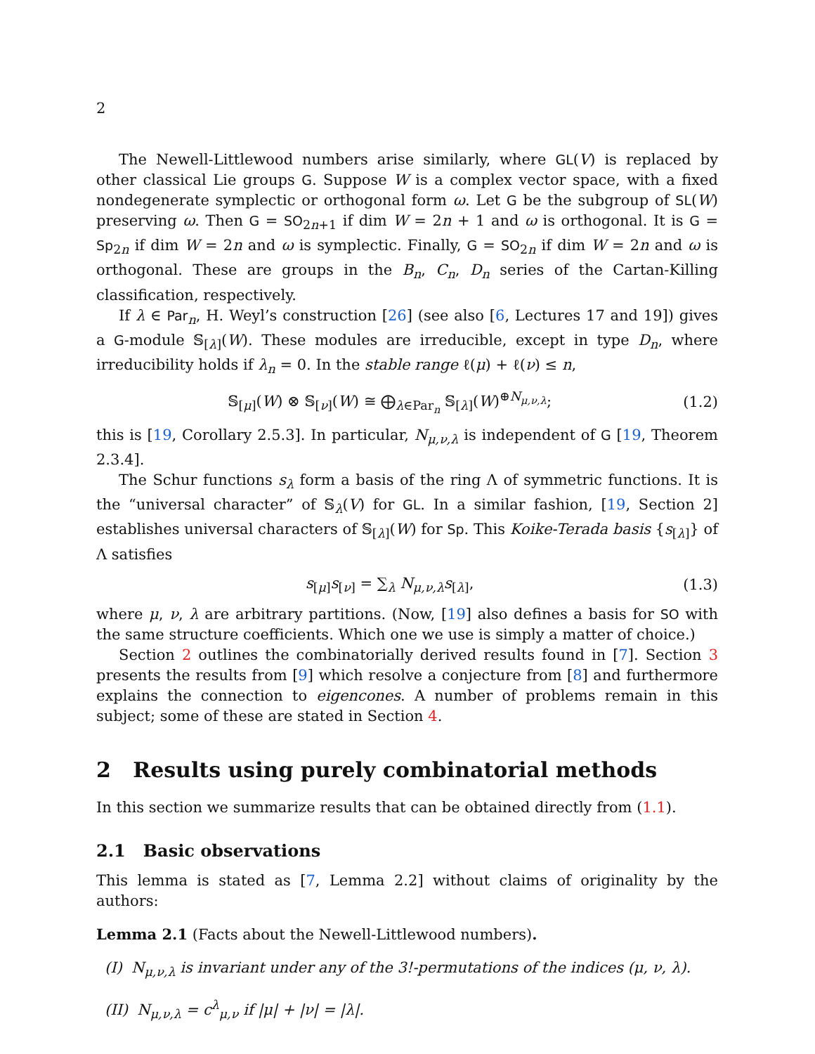2
The Newell-Littlewood numbers arise similarly, where GL(V) is replaced by other classical Lie groups G. Suppose W is a complex vector space, with a fixed nondegenerate symplectic or orthogonal form ω. Let G be the subgroup of SL(W) preserving ω. Then G = SO<sub>2n+1</sub> if dim W = 2n + 1 and ω is orthogonal. It is G = Sp<sub>2n</sub> if dim W = 2n and ω is symplectic. Finally, G = SO<sub>2n</sub> if dim W = 2n and ω is orthogonal. These are groups in the B<sub>n</sub>, C<sub>n</sub>, D<sub>n</sub> series of the Cartan-Killing classification, respectively.
If λ ∈ Par<sub>n</sub>, H. Weyl’s construction [26] (see also [6, Lectures 17 and 19]) gives a G-module 𝕊<sub>[λ]</sub>(W). These modules are irreducible, except in type D<sub>n</sub>, where irreducibility holds if λ<sub>n</sub> = 0. In the stable range ℓ(μ) + ℓ(ν) ≤ n,
𝕊<sub>[μ]</sub>(W) ⊗ 𝕊<sub>[ν]</sub>(W) ≅ ⨁<sub>λ∈Par<sub>n</sub></sub> 𝕊<sub>[λ]</sub>(W)<sup>⊕N<sub>μ,ν,λ</sub></sup>; (1.2)
this is [19, Corollary 2.5.3]. In particular, N<sub>μ,ν,λ</sub> is independent of G [19, Theorem 2.3.4].
The Schur functions s<sub>λ</sub> form a basis of the ring Λ of symmetric functions. It is the “universal character” of 𝕊<sub>λ</sub>(V) for GL. In a similar fashion, [19, Section 2] establishes universal characters of 𝕊<sub>[λ]</sub>(W) for Sp. This Koike-Terada basis {s<sub>[λ]</sub>} of Λ satisfies
s<sub>[μ]</sub>s<sub>[ν]</sub> = ∑<sub>λ</sub> N<sub>μ,ν,λ</sub>s<sub>[λ]</sub>, (1.3)
where μ, ν, λ are arbitrary partitions. (Now, [19] also defines a basis for SO with the same structure coefficients. Which one we use is simply a matter of choice.)
Section 2 outlines the combinatorially derived results found in [7]. Section 3 presents the results from [9] which resolve a conjecture from [8] and furthermore explains the connection to eigencones. A number of problems remain in this subject; some of these are stated in Section 4.
2 Results using purely combinatorial methods
In this section we summarize results that can be obtained directly from (1.1).
2.1 Basic observations
This lemma is stated as [7, Lemma 2.2] without claims of originality by the authors:
Lemma 2.1 (Facts about the Newell-Littlewood numbers).
(I) N<sub>μ,ν,λ</sub> is invariant under any of the 3!-permutations of the indices (μ, ν, λ).
(II) N<sub>μ,ν,λ</sub> = c<sup>λ</sup><sub>μ,ν</sub> if |μ| + |ν| = |λ|.